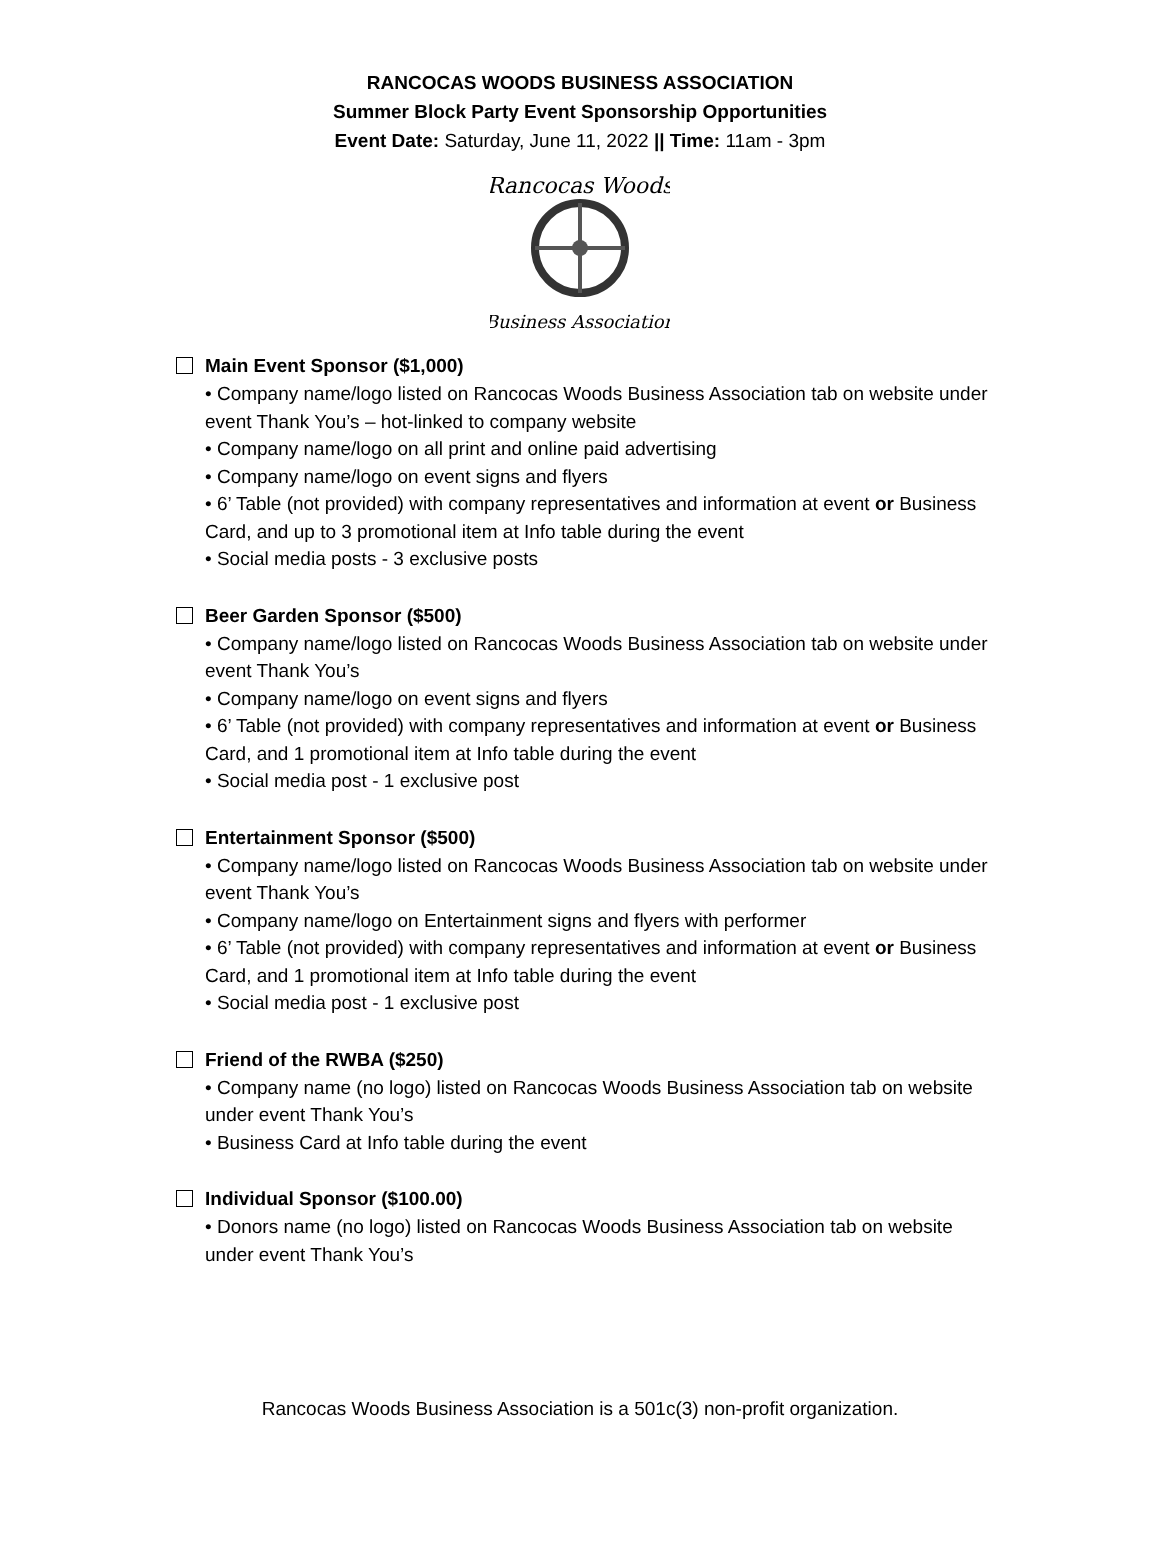RANCOCAS WOODS BUSINESS ASSOCIATION
Summer Block Party Event Sponsorship Opportunities
Event Date: Saturday, June 11, 2022 || Time: 11am - 3pm
Rancocas Woods
Business Association
Main Event Sponsor ($1,000)
• Company name/logo listed on Rancocas Woods Business Association tab on website under event Thank You’s – hot-linked to company website
• Company name/logo on all print and online paid advertising
• Company name/logo on event signs and flyers
• 6’ Table (not provided) with company representatives and information at event or Business Card, and up to 3 promotional item at Info table during the event
• Social media posts - 3 exclusive posts
Beer Garden Sponsor ($500)
• Company name/logo listed on Rancocas Woods Business Association tab on website under event Thank You’s
• Company name/logo on event signs and flyers
• 6’ Table (not provided) with company representatives and information at event or Business Card, and 1 promotional item at Info table during the event
• Social media post - 1 exclusive post
Entertainment Sponsor ($500)
• Company name/logo listed on Rancocas Woods Business Association tab on website under event Thank You’s
• Company name/logo on Entertainment signs and flyers with performer
• 6’ Table (not provided) with company representatives and information at event or Business Card, and 1 promotional item at Info table during the event
• Social media post - 1 exclusive post
Friend of the RWBA ($250)
• Company name (no logo) listed on Rancocas Woods Business Association tab on website under event Thank You’s
• Business Card at Info table during the event
Individual Sponsor ($100.00)
• Donors name (no logo) listed on Rancocas Woods Business Association tab on website under event Thank You’s
Rancocas Woods Business Association is a 501c(3) non-profit organization.